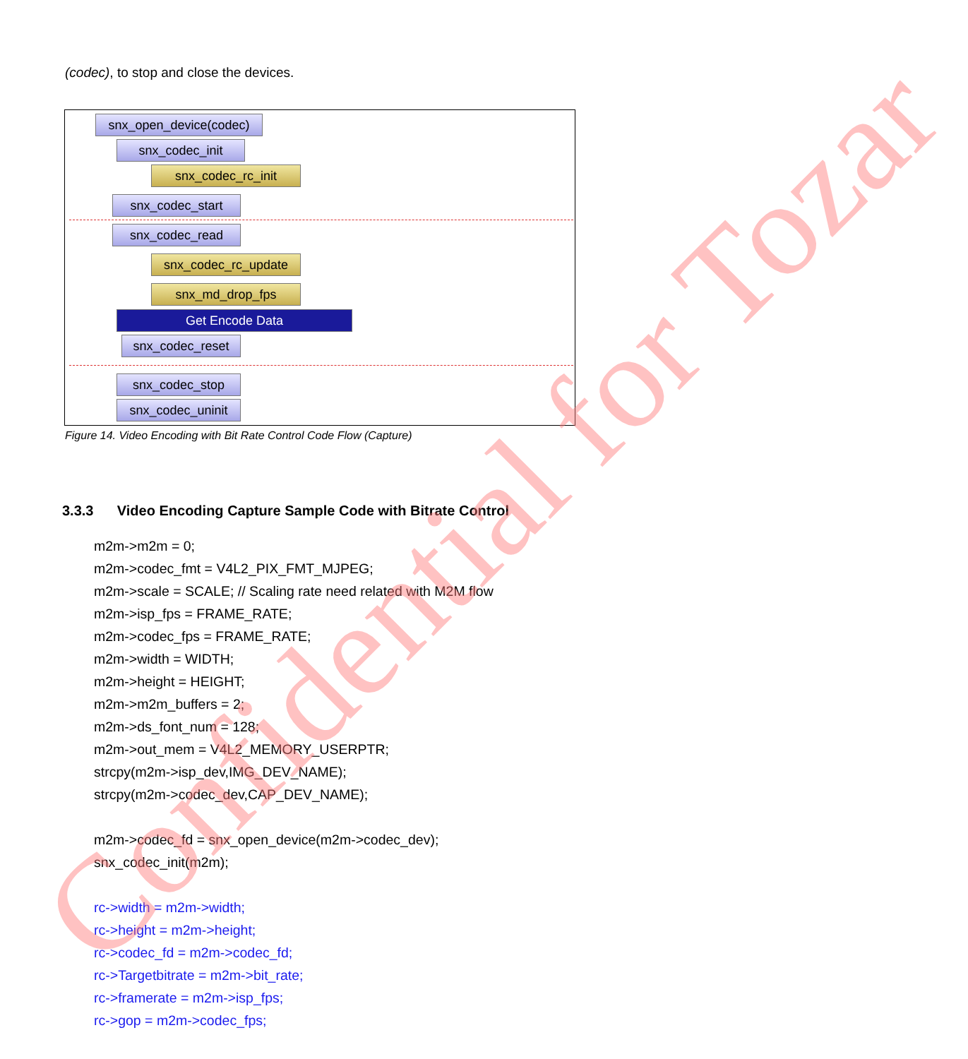(codec), to stop and close the devices.
snx_open_device(codec)
snx_codec_init
snx_codec_rc_init
snx_codec_start
snx_codec_read
snx_codec_rc_update
snx_md_drop_fps
Get Encode Data
snx_codec_reset
snx_codec_stop
snx_codec_uninit
Figure 14. Video Encoding with Bit Rate Control Code Flow (Capture)
3.3.3 Video Encoding Capture Sample Code with Bitrate Control
m2m->m2m = 0;
m2m->codec_fmt = V4L2_PIX_FMT_MJPEG;
m2m->scale = SCALE; // Scaling rate need related with M2M flow
m2m->isp_fps = FRAME_RATE;
m2m->codec_fps = FRAME_RATE;
m2m->width = WIDTH;
m2m->height = HEIGHT;
m2m->m2m_buffers = 2;
m2m->ds_font_num = 128;
m2m->out_mem = V4L2_MEMORY_USERPTR;
strcpy(m2m->isp_dev,IMG_DEV_NAME);
strcpy(m2m->codec_dev,CAP_DEV_NAME);
m2m->codec_fd = snx_open_device(m2m->codec_dev);
snx_codec_init(m2m);
rc->width = m2m->width;
rc->height = m2m->height;
rc->codec_fd = m2m->codec_fd;
rc->Targetbitrate = m2m->bit_rate;
rc->framerate = m2m->isp_fps;
rc->gop = m2m->codec_fps;
Confidential for Tozar